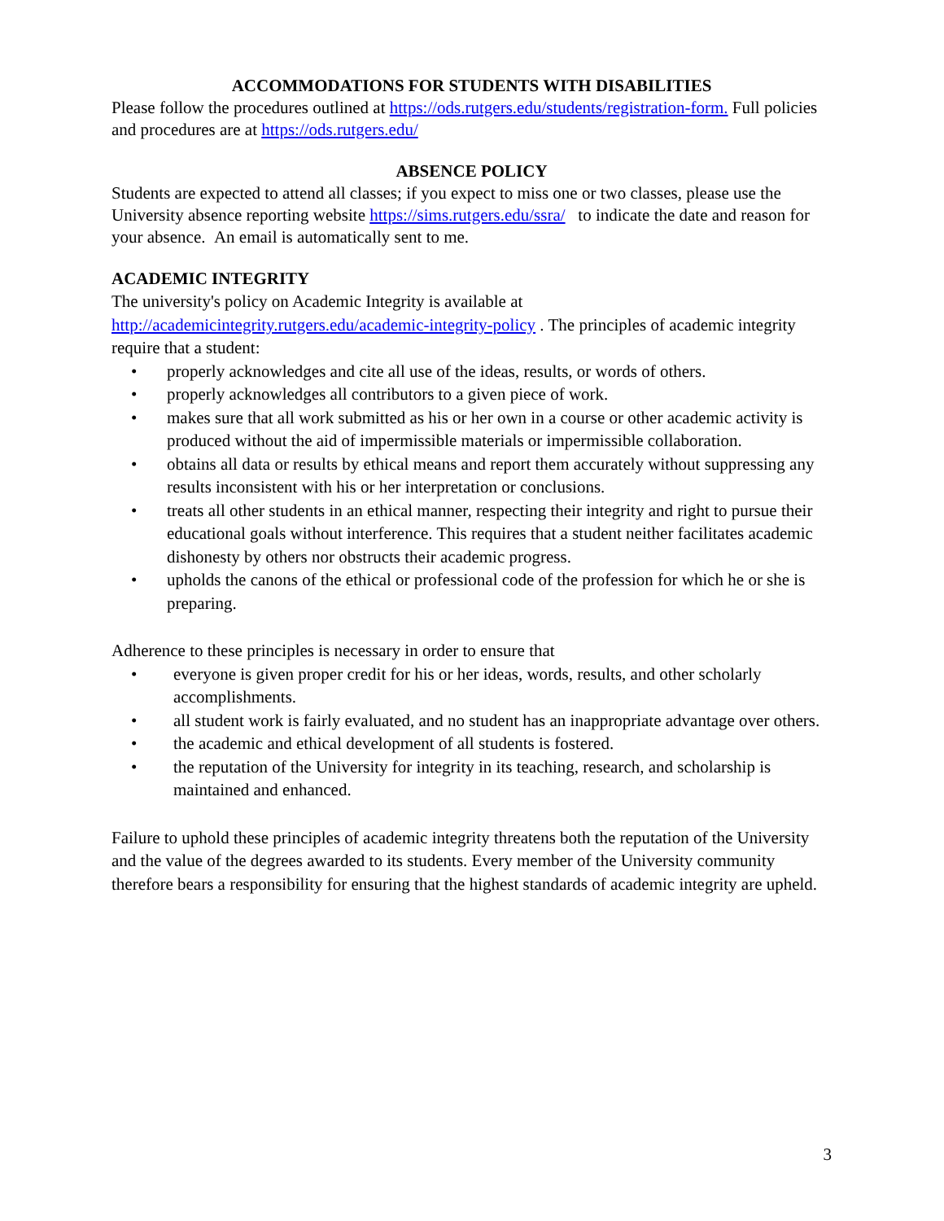ACCOMMODATIONS FOR STUDENTS WITH DISABILITIES
Please follow the procedures outlined at https://ods.rutgers.edu/students/registration-form. Full policies and procedures are at https://ods.rutgers.edu/
ABSENCE POLICY
Students are expected to attend all classes; if you expect to miss one or two classes, please use the University absence reporting website https://sims.rutgers.edu/ssra/ to indicate the date and reason for your absence. An email is automatically sent to me.
ACADEMIC INTEGRITY
The university's policy on Academic Integrity is available at http://academicintegrity.rutgers.edu/academic-integrity-policy . The principles of academic integrity require that a student:
• properly acknowledges and cite all use of the ideas, results, or words of others.
• properly acknowledges all contributors to a given piece of work.
• makes sure that all work submitted as his or her own in a course or other academic activity is produced without the aid of impermissible materials or impermissible collaboration.
• obtains all data or results by ethical means and report them accurately without suppressing any results inconsistent with his or her interpretation or conclusions.
• treats all other students in an ethical manner, respecting their integrity and right to pursue their educational goals without interference. This requires that a student neither facilitates academic dishonesty by others nor obstructs their academic progress.
• upholds the canons of the ethical or professional code of the profession for which he or she is preparing.
Adherence to these principles is necessary in order to ensure that
• everyone is given proper credit for his or her ideas, words, results, and other scholarly accomplishments.
• all student work is fairly evaluated, and no student has an inappropriate advantage over others.
• the academic and ethical development of all students is fostered.
• the reputation of the University for integrity in its teaching, research, and scholarship is maintained and enhanced.
Failure to uphold these principles of academic integrity threatens both the reputation of the University and the value of the degrees awarded to its students. Every member of the University community therefore bears a responsibility for ensuring that the highest standards of academic integrity are upheld.
3